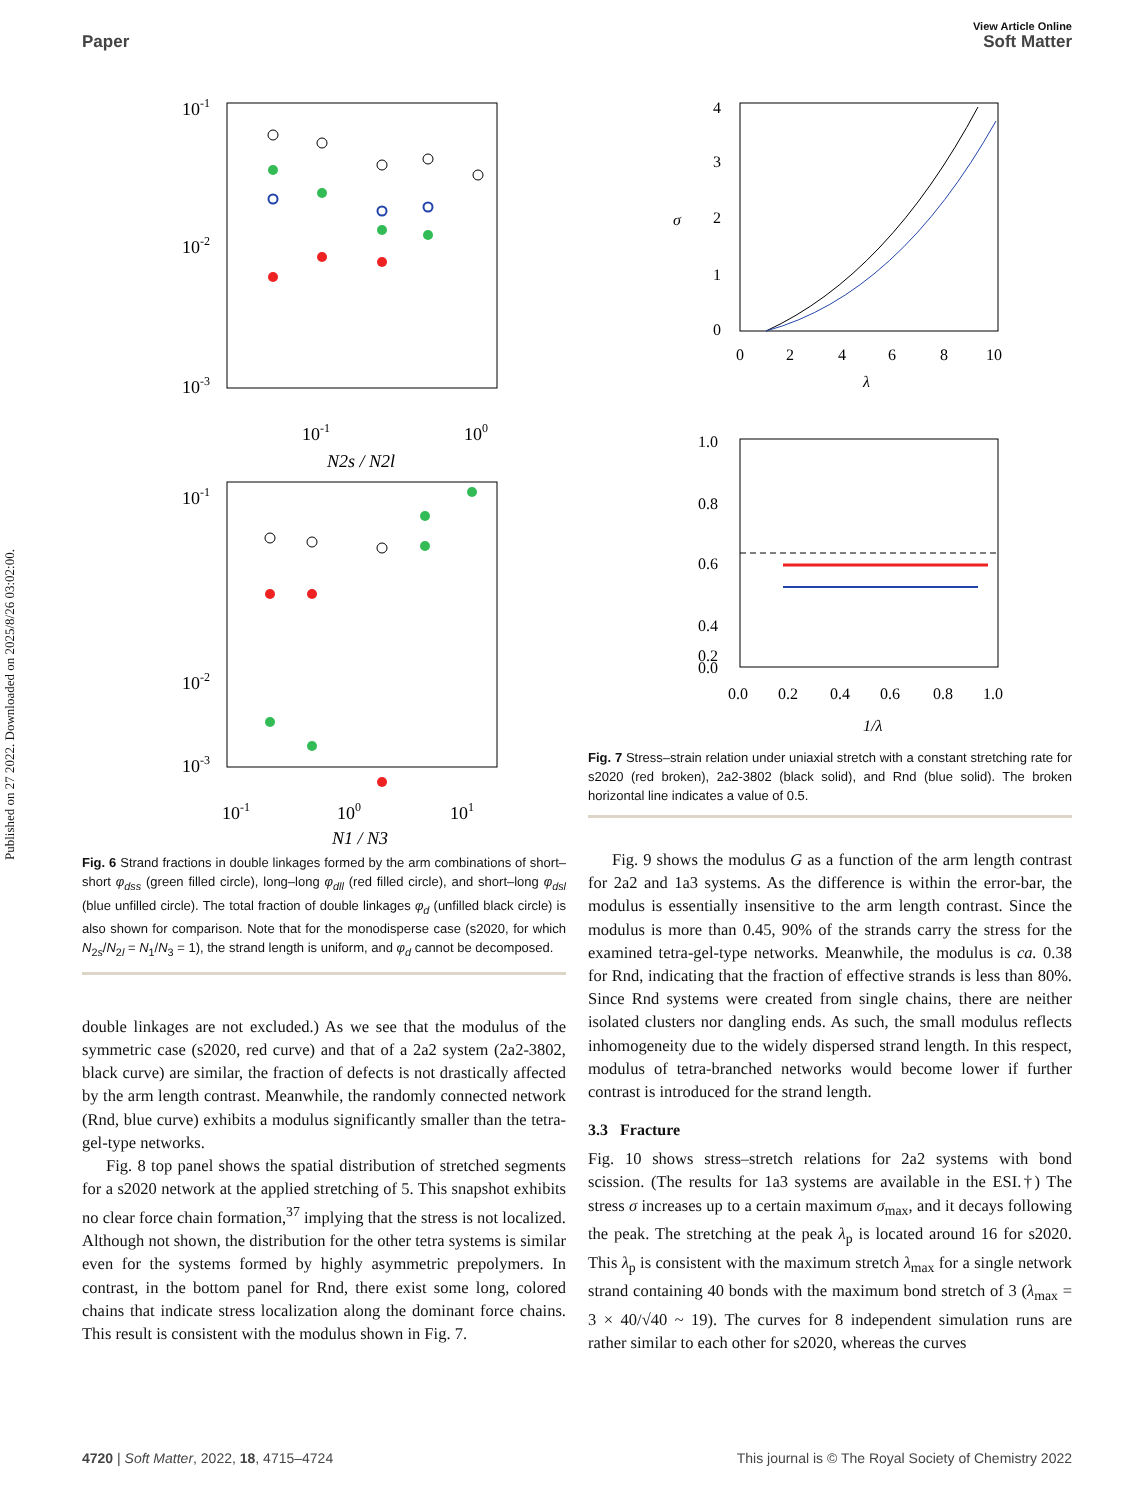Published on 27 2022. Downloaded on 2025/8/26 03:02:00.
View Article Online
Paper Soft Matter
10-1
10-2
10-3
10-1
100
N2s / N2l
10-1
10-2
10-3
10-1
100
101
N1 / N3
Fig. 6 Strand fractions in double linkages formed by the arm combinations of short–short φ<sub>dss</sub> (green filled circle), long–long φ<sub>dll</sub> (red filled circle), and short–long φ<sub>dsl</sub> (blue unfilled circle). The total fraction of double linkages φ<sub>d</sub> (unfilled black circle) is also shown for comparison. Note that for the monodisperse case (s2020, for which N<sub>2s</sub>/N<sub>2l</sub> = N<sub>1</sub>/N<sub>3</sub> = 1), the strand length is uniform, and φ<sub>d</sub> cannot be decomposed.
double linkages are not excluded.) As we see that the modulus of the symmetric case (s2020, red curve) and that of a 2a2 system (2a2-3802, black curve) are similar, the fraction of defects is not drastically affected by the arm length contrast. Meanwhile, the randomly connected network (Rnd, blue curve) exhibits a modulus significantly smaller than the tetra-gel-type networks.
Fig. 8 top panel shows the spatial distribution of stretched segments for a s2020 network at the applied stretching of 5. This snapshot exhibits no clear force chain formation,<sup>37</sup> implying that the stress is not localized. Although not shown, the distribution for the other tetra systems is similar even for the systems formed by highly asymmetric prepolymers. In contrast, in the bottom panel for Rnd, there exist some long, colored chains that indicate stress localization along the dominant force chains. This result is consistent with the modulus shown in Fig. 7.
4
3
2
1
0
σ
0
2
4
6
8
10
λ
1.0
0.8
0.6
0.4
0.2
0.0
0.0
0.2
0.4
0.6
0.8
1.0
1/λ
Fig. 7 Stress–strain relation under uniaxial stretch with a constant stretching rate for s2020 (red broken), 2a2-3802 (black solid), and Rnd (blue solid). The broken horizontal line indicates a value of 0.5.
Fig. 9 shows the modulus G as a function of the arm length contrast for 2a2 and 1a3 systems. As the difference is within the error-bar, the modulus is essentially insensitive to the arm length contrast. Since the modulus is more than 0.45, 90% of the strands carry the stress for the examined tetra-gel-type networks. Meanwhile, the modulus is ca. 0.38 for Rnd, indicating that the fraction of effective strands is less than 80%. Since Rnd systems were created from single chains, there are neither isolated clusters nor dangling ends. As such, the small modulus reflects inhomogeneity due to the widely dispersed strand length. In this respect, modulus of tetra-branched networks would become lower if further contrast is introduced for the strand length.
3.3 Fracture
Fig. 10 shows stress–stretch relations for 2a2 systems with bond scission. (The results for 1a3 systems are available in the ESI.†) The stress σ increases up to a certain maximum σ<sub>max</sub>, and it decays following the peak. The stretching at the peak λ<sub>p</sub> is located around 16 for s2020. This λ<sub>p</sub> is consistent with the maximum stretch λ<sub>max</sub> for a single network strand containing 40 bonds with the maximum bond stretch of 3 (λ<sub>max</sub> = 3 × 40/√40 ~ 19). The curves for 8 independent simulation runs are rather similar to each other for s2020, whereas the curves
4720 | Soft Matter, 2022, 18, 4715–4724 This journal is © The Royal Society of Chemistry 2022